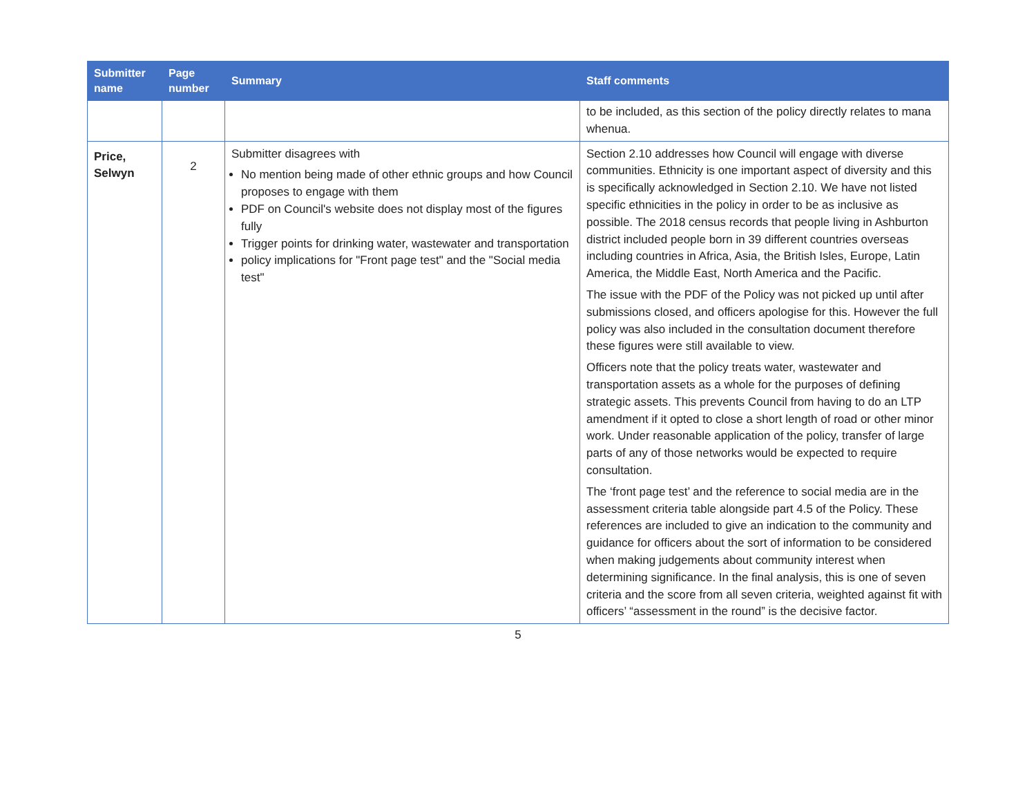| Submitter name | Page number | Summary | Staff comments |
| --- | --- | --- | --- |
| | | | to be included, as this section of the policy directly relates to mana whenua. |
| Price, Selwyn | 2 | Submitter disagrees with No mention being made of other ethnic groups and how Council proposes to engage with them PDF on Council's website does not display most of the figures fully Trigger points for drinking water, wastewater and transportation policy implications for "Front page test" and the "Social media test" | Section 2.10 addresses how Council will engage with diverse communities. Ethnicity is one important aspect of diversity and this is specifically acknowledged in Section 2.10. We have not listed specific ethnicities in the policy in order to be as inclusive as possible. The 2018 census records that people living in Ashburton district included people born in 39 different countries overseas including countries in Africa, Asia, the British Isles, Europe, Latin America, the Middle East, North America and the Pacific. The issue with the PDF of the Policy was not picked up until after submissions closed, and officers apologise for this. However the full policy was also included in the consultation document therefore these figures were still available to view. Officers note that the policy treats water, wastewater and transportation assets as a whole for the purposes of defining strategic assets. This prevents Council from having to do an LTP amendment if it opted to close a short length of road or other minor work. Under reasonable application of the policy, transfer of large parts of any of those networks would be expected to require consultation. The ‘front page test’ and the reference to social media are in the assessment criteria table alongside part 4.5 of the Policy. These references are included to give an indication to the community and guidance for officers about the sort of information to be considered when making judgements about community interest when determining significance. In the final analysis, this is one of seven criteria and the score from all seven criteria, weighted against fit with officers’ “assessment in the round” is the decisive factor. |
5